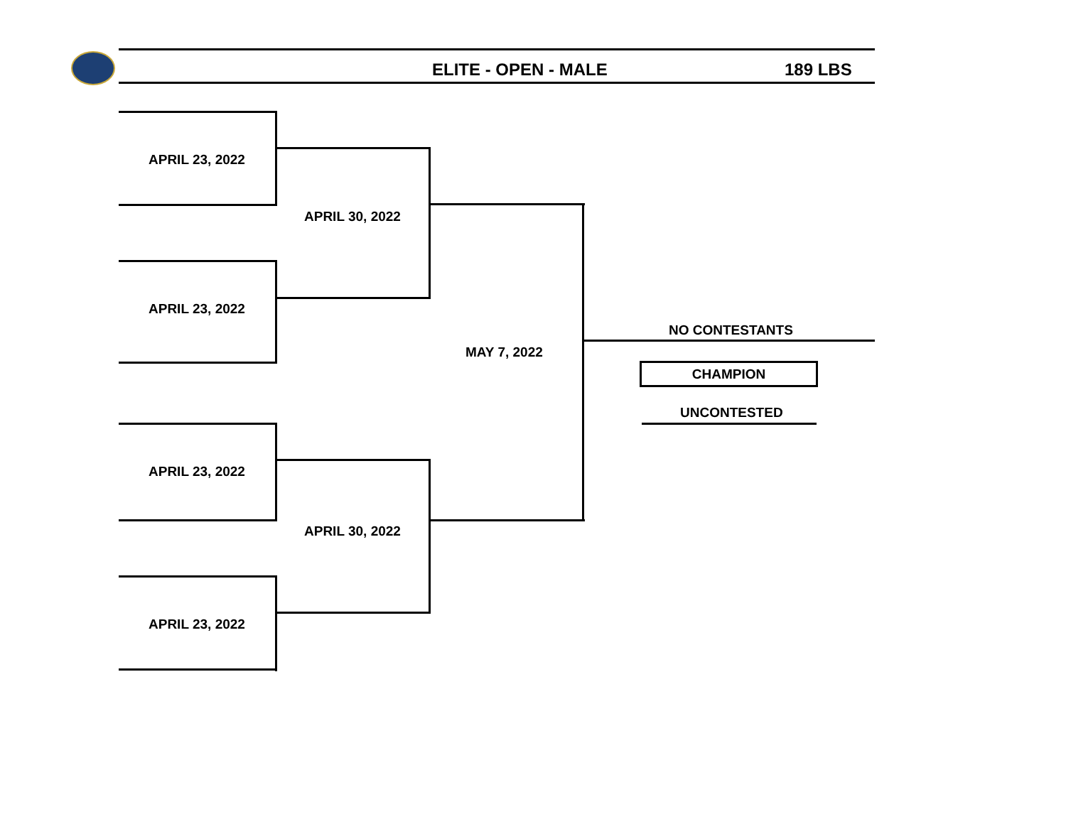ELITE - OPEN - MALE 189 LBS
APRIL 23, 2022
APRIL 30, 2022
APRIL 23, 2022
MAY 7, 2022
NO CONTESTANTS
CHAMPION
UNCONTESTED
APRIL 23, 2022
APRIL 30, 2022
APRIL 23, 2022